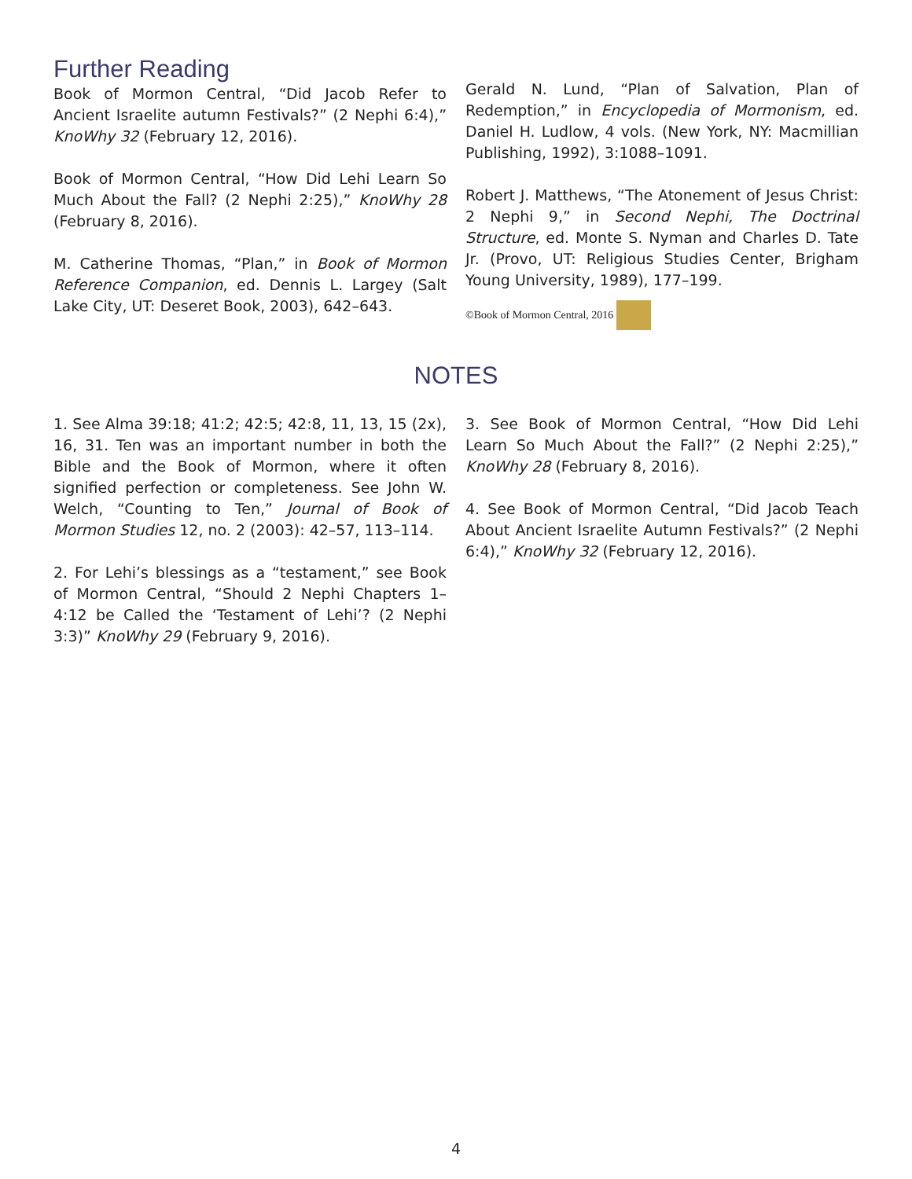Further Reading
Book of Mormon Central, “Did Jacob Refer to Ancient Israelite autumn Festivals?” (2 Nephi 6:4),” KnoWhy 32 (February 12, 2016).
Book of Mormon Central, “How Did Lehi Learn So Much About the Fall? (2 Nephi 2:25),” KnoWhy 28 (February 8, 2016).
M. Catherine Thomas, “Plan,” in Book of Mormon Reference Companion, ed. Dennis L. Largey (Salt Lake City, UT: Deseret Book, 2003), 642–643.
Gerald N. Lund, “Plan of Salvation, Plan of Redemption,” in Encyclopedia of Mormonism, ed. Daniel H. Ludlow, 4 vols. (New York, NY: Macmillian Publishing, 1992), 3:1088–1091.
Robert J. Matthews, “The Atonement of Jesus Christ: 2 Nephi 9,” in Second Nephi, The Doctrinal Structure, ed. Monte S. Nyman and Charles D. Tate Jr. (Provo, UT: Religious Studies Center, Brigham Young University, 1989), 177–199.
©Book of Mormon Central, 2016
NOTES
1. See Alma 39:18; 41:2; 42:5; 42:8, 11, 13, 15 (2x), 16, 31. Ten was an important number in both the Bible and the Book of Mormon, where it often signified perfection or completeness. See John W. Welch, “Counting to Ten,” Journal of Book of Mormon Studies 12, no. 2 (2003): 42–57, 113–114.
2. For Lehi’s blessings as a “testament,” see Book of Mormon Central, “Should 2 Nephi Chapters 1–4:12 be Called the ‘Testament of Lehi’? (2 Nephi 3:3)” KnoWhy 29 (February 9, 2016).
3. See Book of Mormon Central, “How Did Lehi Learn So Much About the Fall?” (2 Nephi 2:25),” KnoWhy 28 (February 8, 2016).
4. See Book of Mormon Central, “Did Jacob Teach About Ancient Israelite Autumn Festivals?” (2 Nephi 6:4),” KnoWhy 32 (February 12, 2016).
4